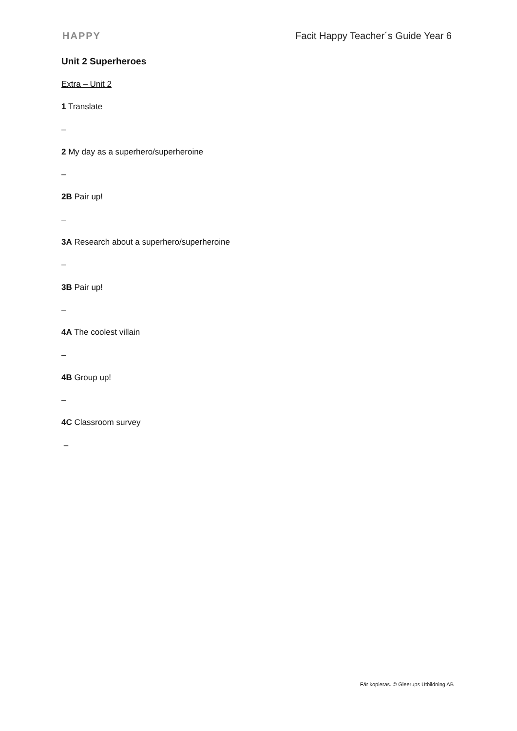HAPPY Facit Happy Teacher´s Guide Year 6
Unit 2 Superheroes
Extra – Unit 2
1 Translate
–
2 My day as a superhero/superheroine
–
2B Pair up!
–
3A Research about a superhero/superheroine
–
3B Pair up!
–
4A The coolest villain
–
4B Group up!
–
4C Classroom survey
–
Får kopieras. © Gleerups Utbildning AB